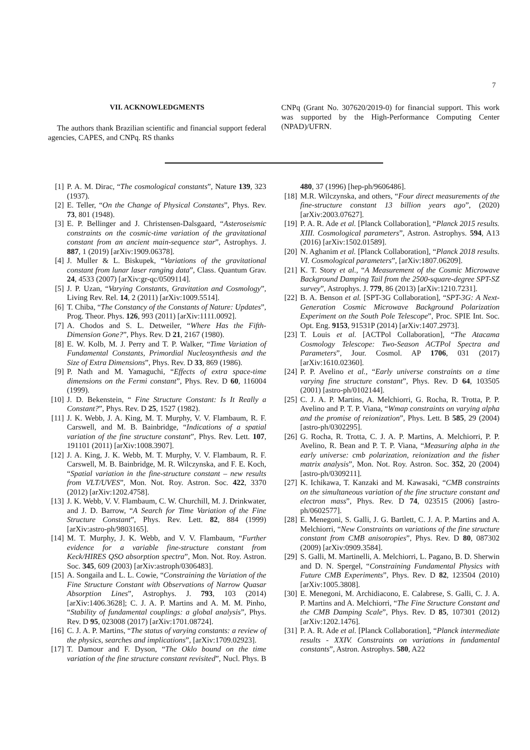7
VII. ACKNOWLEDGMENTS
The authors thank Brazilian scientific and financial support federal agencies, CAPES, and CNPq. RS thanks
CNPq (Grant No. 307620/2019-0) for financial support. This work was supported by the High-Performance Computing Center (NPAD)/UFRN.
[1] P. A. M. Dirac, “The cosmological constants”, Nature 139, 323 (1937).
[2] E. Teller, “On the Change of Physical Constants”, Phys. Rev. 73, 801 (1948).
[3] E. P. Bellinger and J. Christensen-Dalsgaard, “Asteroseismic constraints on the cosmic-time variation of the gravitational constant from an ancient main-sequence star”, Astrophys. J. 887, 1 (2019) [arXiv:1909.06378].
[4] J. Muller & L. Biskupek, “Variations of the gravitational constant from lunar laser ranging data”, Class. Quantum Grav. 24, 4533 (2007) [arXiv:gr-qc/0509114].
[5] J. P. Uzan, “Varying Constants, Gravitation and Cosmology”, Living Rev. Rel. 14, 2 (2011) [arXiv:1009.5514].
[6] T. Chiba, “The Constancy of the Constants of Nature: Updates”, Prog. Theor. Phys. 126, 993 (2011) [arXiv:1111.0092].
[7] A. Chodos and S. L. Detweiler, “Where Has the Fifth-Dimension Gone?”, Phys. Rev. D 21, 2167 (1980).
[8] E. W. Kolb, M. J. Perry and T. P. Walker, “Time Variation of Fundamental Constants, Primordial Nucleosynthesis and the Size of Extra Dimensions”, Phys. Rev. D 33, 869 (1986).
[9] P. Nath and M. Yamaguchi, “Effects of extra space-time dimensions on the Fermi constant”, Phys. Rev. D 60, 116004 (1999).
[10] J. D. Bekenstein, “ Fine Structure Constant: Is It Really a Constant?”, Phys. Rev. D 25, 1527 (1982).
[11] J. K. Webb, J. A. King, M. T. Murphy, V. V. Flambaum, R. F. Carswell, and M. B. Bainbridge, “Indications of a spatial variation of the fine structure constant”, Phys. Rev. Lett. 107, 191101 (2011) [arXiv:1008.3907].
[12] J. A. King, J. K. Webb, M. T. Murphy, V. V. Flambaum, R. F. Carswell, M. B. Bainbridge, M. R. Wilczynska, and F. E. Koch, “Spatial variation in the fine-structure constant – new results from VLT/UVES”, Mon. Not. Roy. Astron. Soc. 422, 3370 (2012) [arXiv:1202.4758].
[13] J. K. Webb, V. V. Flambaum, C. W. Churchill, M. J. Drinkwater, and J. D. Barrow, “A Search for Time Variation of the Fine Structure Constant”, Phys. Rev. Lett. 82, 884 (1999) [arXiv:astro-ph/9803165].
[14] M. T. Murphy, J. K. Webb, and V. V. Flambaum, “Further evidence for a variable fine-structure constant from Keck/HIRES QSO absorption spectra”, Mon. Not. Roy. Astron. Soc. 345, 609 (2003) [arXiv:astroph/0306483].
[15] A. Songaila and L. L. Cowie, “Constraining the Variation of the Fine Structure Constant with Observations of Narrow Quasar Absorption Lines”, Astrophys. J. 793, 103 (2014) [arXiv:1406.3628]; C. J. A. P. Martins and A. M. M. Pinho, “Stability of fundamental couplings: a global analysis”, Phys. Rev. D 95, 023008 (2017) [arXiv:1701.08724].
[16] C. J. A. P. Martins, “The status of varying constants: a review of the physics, searches and implications”, [arXiv:1709.02923].
[17] T. Damour and F. Dyson, “The Oklo bound on the time variation of the fine structure constant revisited”, Nucl. Phys. B 480, 37 (1996) [hep-ph/9606486].
[18] M.R. Wilczynska, and others, “Four direct measurements of the fine-structure constant 13 billion years ago”, (2020) [arXiv:2003.07627].
[19] P. A. R. Ade et al. [Planck Collaboration], “Planck 2015 results. XIII. Cosmological parameters”, Astron. Astrophys. 594, A13 (2016) [arXiv:1502.01589].
[20] N. Aghanim et al. [Planck Collaboration], “Planck 2018 results. VI. Cosmological parameters”, [arXiv:1807.06209].
[21] K. T. Story et al., “A Measurement of the Cosmic Microwave Background Damping Tail from the 2500-square-degree SPT-SZ survey”, Astrophys. J. 779, 86 (2013) [arXiv:1210.7231].
[22] B. A. Benson et al. [SPT-3G Collaboration], “SPT-3G: A Next-Generation Cosmic Microwave Background Polarization Experiment on the South Pole Telescope”, Proc. SPIE Int. Soc. Opt. Eng. 9153, 91531P (2014) [arXiv:1407.2973].
[23] T. Louis et al. [ACTPol Collaboration], “The Atacama Cosmology Telescope: Two-Season ACTPol Spectra and Parameters”, Jour. Cosmol. AP 1706, 031 (2017) [arXiv:1610.02360].
[24] P. P. Avelino et al., “Early universe constraints on a time varying fine structure constant”, Phys. Rev. D 64, 103505 (2001) [astro-ph/0102144].
[25] C. J. A. P. Martins, A. Melchiorri, G. Rocha, R. Trotta, P. P. Avelino and P. T. P. Viana, “Wmap constraints on varying alpha and the promise of reionization”, Phys. Lett. B 585, 29 (2004) [astro-ph/0302295].
[26] G. Rocha, R. Trotta, C. J. A. P. Martins, A. Melchiorri, P. P. Avelino, R. Bean and P. T. P. Viana, “Measuring alpha in the early universe: cmb polarization, reionization and the fisher matrix analysis”, Mon. Not. Roy. Astron. Soc. 352, 20 (2004) [astro-ph/0309211].
[27] K. Ichikawa, T. Kanzaki and M. Kawasaki, “CMB constraints on the simultaneous variation of the fine structure constant and electron mass”, Phys. Rev. D 74, 023515 (2006) [astro-ph/0602577].
[28] E. Menegoni, S. Galli, J. G. Bartlett, C. J. A. P. Martins and A. Melchiorri, “New Constraints on variations of the fine structure constant from CMB anisotropies”, Phys. Rev. D 80, 087302 (2009) [arXiv:0909.3584].
[29] S. Galli, M. Martinelli, A. Melchiorri, L. Pagano, B. D. Sherwin and D. N. Spergel, “Constraining Fundamental Physics with Future CMB Experiments”, Phys. Rev. D 82, 123504 (2010) [arXiv:1005.3808].
[30] E. Menegoni, M. Archidiacono, E. Calabrese, S. Galli, C. J. A. P. Martins and A. Melchiorri, “The Fine Structure Constant and the CMB Damping Scale”, Phys. Rev. D 85, 107301 (2012) [arXiv:1202.1476].
[31] P. A. R. Ade et al. [Planck Collaboration], “Planck intermediate results - XXIV. Constraints on variations in fundamental constants”, Astron. Astrophys. 580, A22